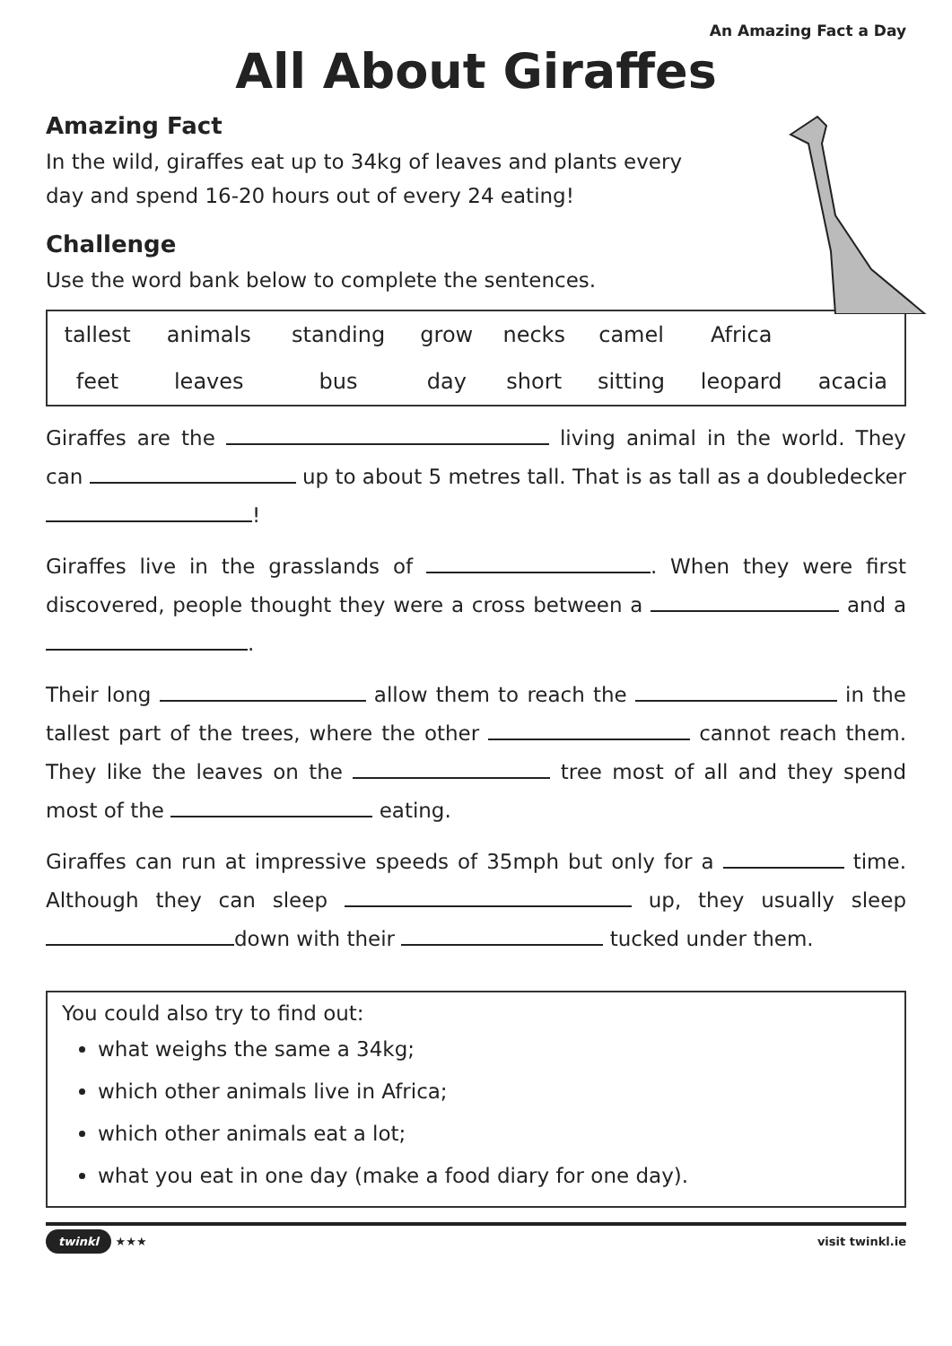An Amazing Fact a Day
All About Giraffes
Amazing Fact
In the wild, giraffes eat up to 34kg of leaves and plants every day and spend 16-20 hours out of every 24 eating!
Challenge
Use the word bank below to complete the sentences.
| tallest | animals | standing | grow | necks | camel | Africa | |
| feet | leaves | bus | day | short | sitting | leopard | acacia |
Giraffes are the living animal in the world. They can up to about 5 metres tall. That is as tall as a doubledecker !
Giraffes live in the grasslands of . When they were first discovered, people thought they were a cross between a and a .
Their long allow them to reach the in the tallest part of the trees, where the other cannot reach them. They like the leaves on the tree most of all and they spend most of the eating.
Giraffes can run at impressive speeds of 35mph but only for a time. Although they can sleep up, they usually sleep down with their tucked under them.
You could also try to find out:
what weighs the same a 34kg;
which other animals live in Africa;
which other animals eat a lot;
what you eat in one day (make a food diary for one day).
twinkl ★★★ visit twinkl.ie